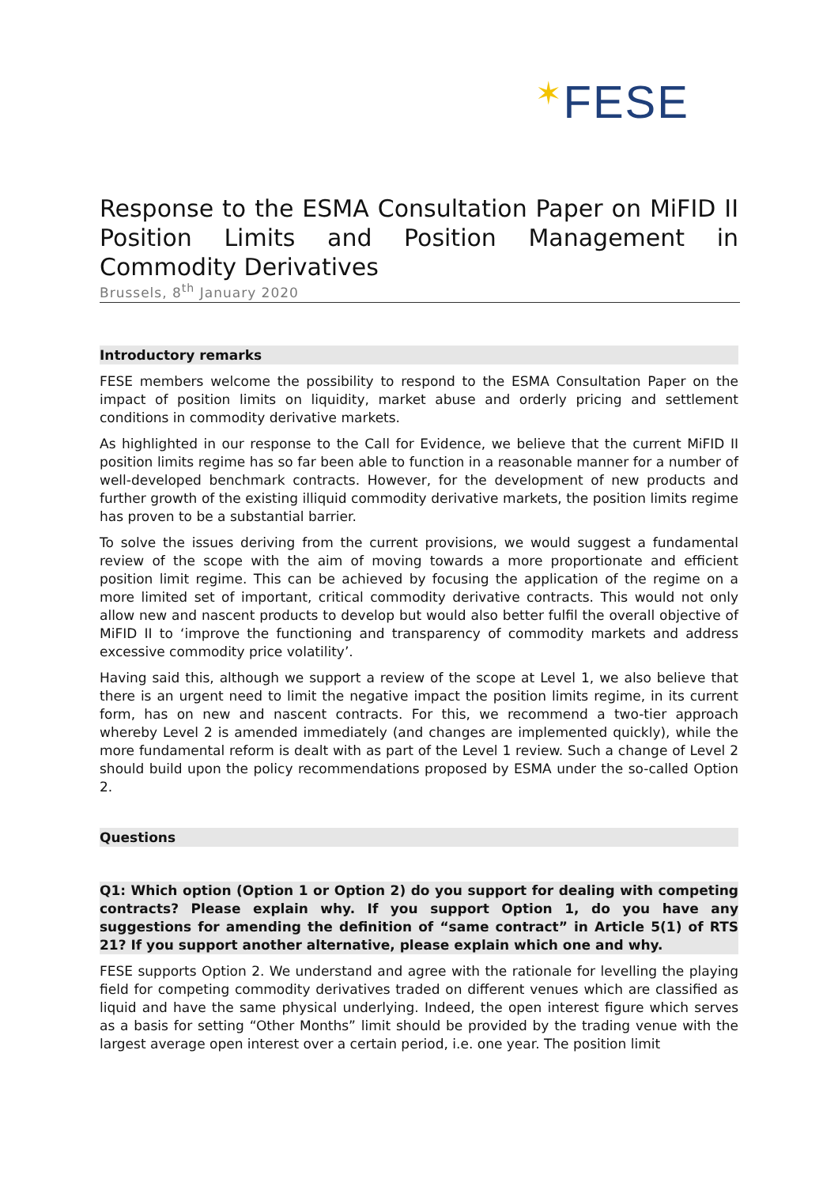✶FESE
Response to the ESMA Consultation Paper on MiFID II Position Limits and Position Management in Commodity Derivatives
Brussels, 8<sup>th</sup> January 2020
Introductory remarks
FESE members welcome the possibility to respond to the ESMA Consultation Paper on the impact of position limits on liquidity, market abuse and orderly pricing and settlement conditions in commodity derivative markets.
As highlighted in our response to the Call for Evidence, we believe that the current MiFID II position limits regime has so far been able to function in a reasonable manner for a number of well-developed benchmark contracts. However, for the development of new products and further growth of the existing illiquid commodity derivative markets, the position limits regime has proven to be a substantial barrier.
To solve the issues deriving from the current provisions, we would suggest a fundamental review of the scope with the aim of moving towards a more proportionate and efficient position limit regime. This can be achieved by focusing the application of the regime on a more limited set of important, critical commodity derivative contracts. This would not only allow new and nascent products to develop but would also better fulfil the overall objective of MiFID II to ‘improve the functioning and transparency of commodity markets and address excessive commodity price volatility’.
Having said this, although we support a review of the scope at Level 1, we also believe that there is an urgent need to limit the negative impact the position limits regime, in its current form, has on new and nascent contracts. For this, we recommend a two-tier approach whereby Level 2 is amended immediately (and changes are implemented quickly), while the more fundamental reform is dealt with as part of the Level 1 review. Such a change of Level 2 should build upon the policy recommendations proposed by ESMA under the so-called Option 2.
Questions
Q1: Which option (Option 1 or Option 2) do you support for dealing with competing contracts? Please explain why. If you support Option 1, do you have any suggestions for amending the definition of “same contract” in Article 5(1) of RTS 21? If you support another alternative, please explain which one and why.
FESE supports Option 2. We understand and agree with the rationale for levelling the playing field for competing commodity derivatives traded on different venues which are classified as liquid and have the same physical underlying. Indeed, the open interest figure which serves as a basis for setting “Other Months” limit should be provided by the trading venue with the largest average open interest over a certain period, i.e. one year. The position limit